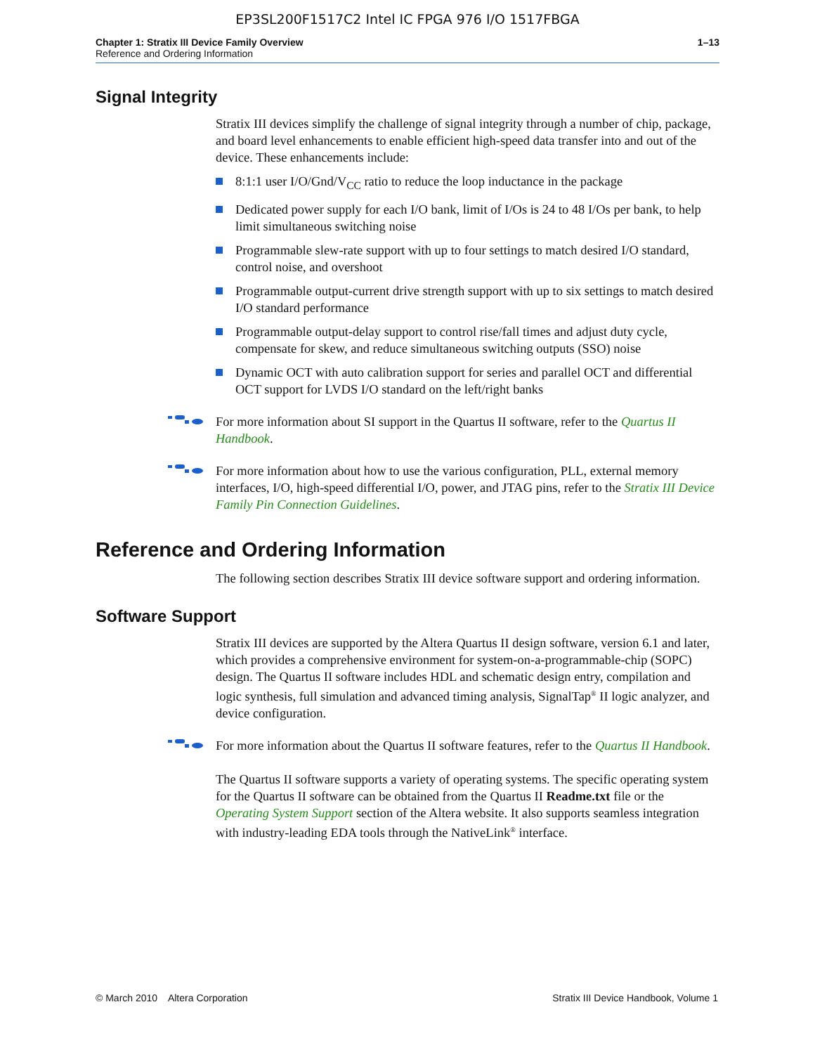EP3SL200F1517C2 Intel IC FPGA 976 I/O 1517FBGA
Chapter 1: Stratix III Device Family Overview 1–13
Reference and Ordering Information
Signal Integrity
Stratix III devices simplify the challenge of signal integrity through a number of chip, package, and board level enhancements to enable efficient high-speed data transfer into and out of the device. These enhancements include:
8:1:1 user I/O/Gnd/V<sub>CC</sub> ratio to reduce the loop inductance in the package
Dedicated power supply for each I/O bank, limit of I/Os is 24 to 48 I/Os per bank, to help limit simultaneous switching noise
Programmable slew-rate support with up to four settings to match desired I/O standard, control noise, and overshoot
Programmable output-current drive strength support with up to six settings to match desired I/O standard performance
Programmable output-delay support to control rise/fall times and adjust duty cycle, compensate for skew, and reduce simultaneous switching outputs (SSO) noise
Dynamic OCT with auto calibration support for series and parallel OCT and differential OCT support for LVDS I/O standard on the left/right banks
For more information about SI support in the Quartus II software, refer to the Quartus II Handbook.
For more information about how to use the various configuration, PLL, external memory interfaces, I/O, high-speed differential I/O, power, and JTAG pins, refer to the Stratix III Device Family Pin Connection Guidelines.
Reference and Ordering Information
The following section describes Stratix III device software support and ordering information.
Software Support
Stratix III devices are supported by the Altera Quartus II design software, version 6.1 and later, which provides a comprehensive environment for system-on-a-programmable-chip (SOPC) design. The Quartus II software includes HDL and schematic design entry, compilation and logic synthesis, full simulation and advanced timing analysis, SignalTap<sup>®</sup> II logic analyzer, and device configuration.
For more information about the Quartus II software features, refer to the Quartus II Handbook.
The Quartus II software supports a variety of operating systems. The specific operating system for the Quartus II software can be obtained from the Quartus II Readme.txt file or the Operating System Support section of the Altera website. It also supports seamless integration with industry-leading EDA tools through the NativeLink<sup>®</sup> interface.
© March 2010 Altera Corporation Stratix III Device Handbook, Volume 1